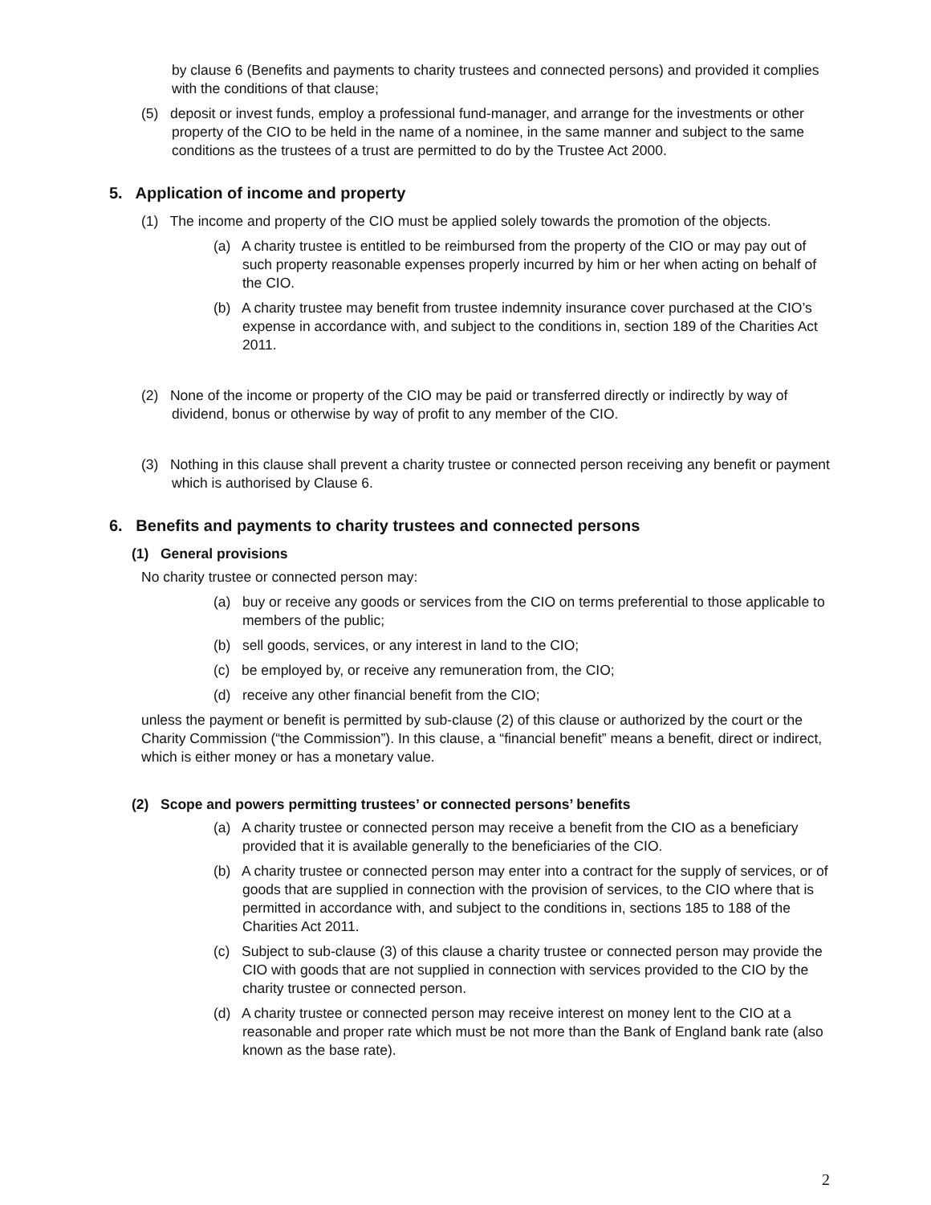by clause 6 (Benefits and payments to charity trustees and connected persons) and provided it complies with the conditions of that clause;
(5) deposit or invest funds, employ a professional fund-manager, and arrange for the investments or other property of the CIO to be held in the name of a nominee, in the same manner and subject to the same conditions as the trustees of a trust are permitted to do by the Trustee Act 2000.
5. Application of income and property
(1) The income and property of the CIO must be applied solely towards the promotion of the objects.
(a) A charity trustee is entitled to be reimbursed from the property of the CIO or may pay out of such property reasonable expenses properly incurred by him or her when acting on behalf of the CIO.
(b) A charity trustee may benefit from trustee indemnity insurance cover purchased at the CIO’s expense in accordance with, and subject to the conditions in, section 189 of the Charities Act 2011.
(2) None of the income or property of the CIO may be paid or transferred directly or indirectly by way of dividend, bonus or otherwise by way of profit to any member of the CIO.
(3) Nothing in this clause shall prevent a charity trustee or connected person receiving any benefit or payment which is authorised by Clause 6.
6. Benefits and payments to charity trustees and connected persons
(1) General provisions
No charity trustee or connected person may:
(a) buy or receive any goods or services from the CIO on terms preferential to those applicable to members of the public;
(b) sell goods, services, or any interest in land to the CIO;
(c) be employed by, or receive any remuneration from, the CIO;
(d) receive any other financial benefit from the CIO;
unless the payment or benefit is permitted by sub-clause (2) of this clause or authorized by the court or the Charity Commission (“the Commission”). In this clause, a “financial benefit” means a benefit, direct or indirect, which is either money or has a monetary value.
(2) Scope and powers permitting trustees’ or connected persons’ benefits
(a) A charity trustee or connected person may receive a benefit from the CIO as a beneficiary provided that it is available generally to the beneficiaries of the CIO.
(b) A charity trustee or connected person may enter into a contract for the supply of services, or of goods that are supplied in connection with the provision of services, to the CIO where that is permitted in accordance with, and subject to the conditions in, sections 185 to 188 of the Charities Act 2011.
(c) Subject to sub-clause (3) of this clause a charity trustee or connected person may provide the CIO with goods that are not supplied in connection with services provided to the CIO by the charity trustee or connected person.
(d) A charity trustee or connected person may receive interest on money lent to the CIO at a reasonable and proper rate which must be not more than the Bank of England bank rate (also known as the base rate).
2